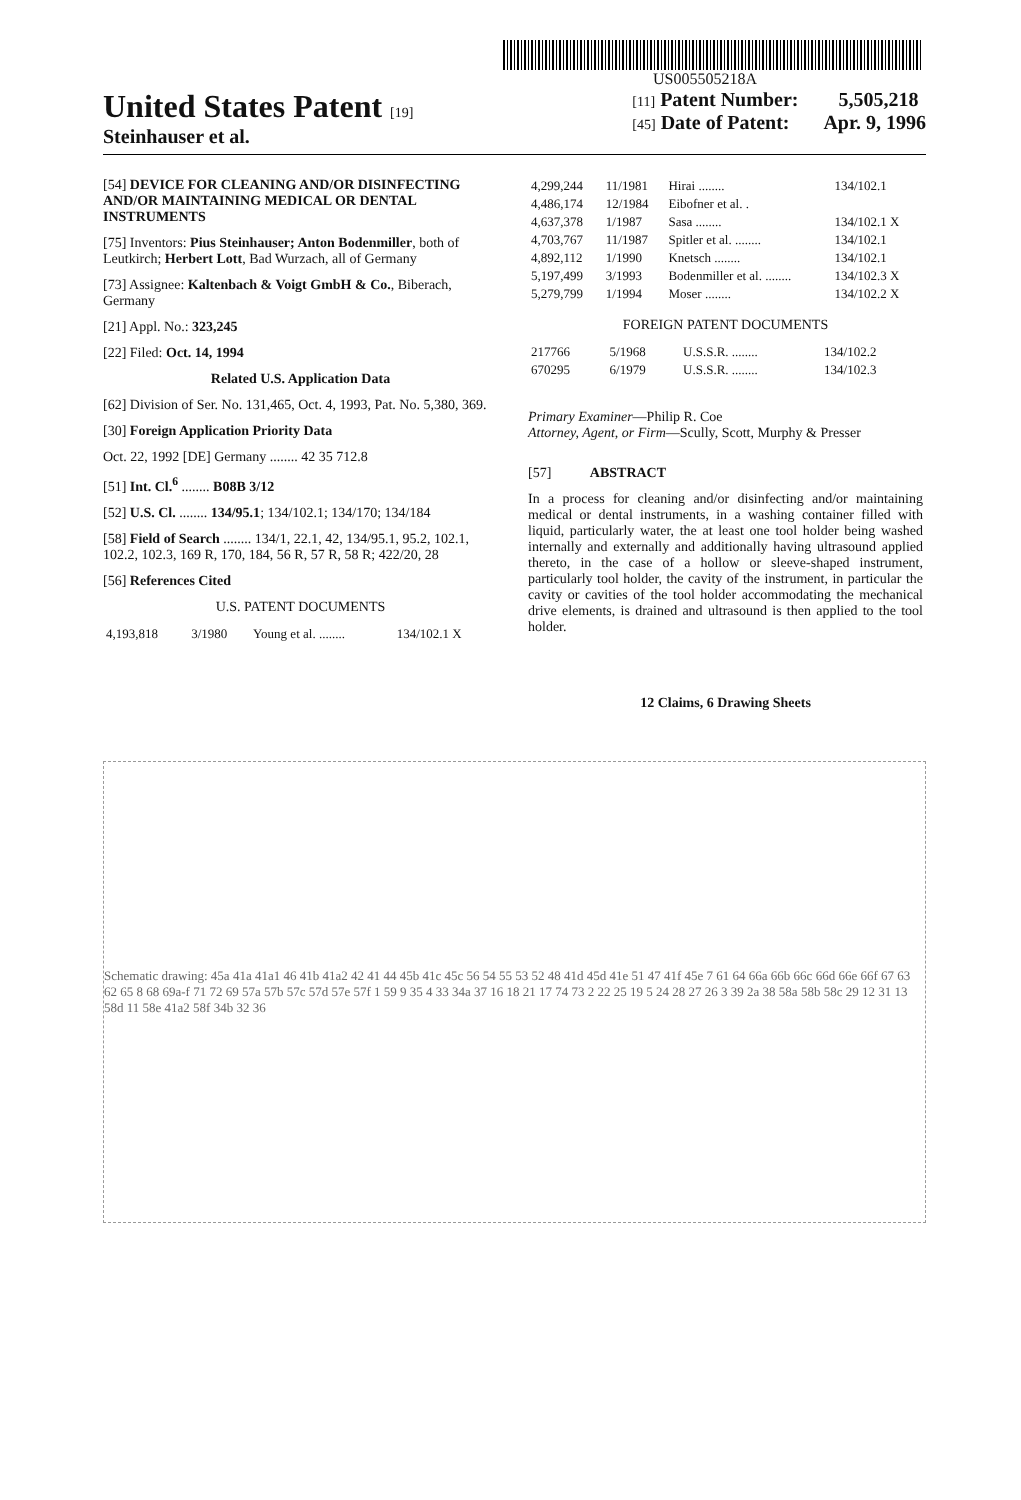US005505218A
United States Patent [19]
Steinhauser et al.
[11] Patent Number: 5,505,218
[45] Date of Patent: Apr. 9, 1996
[54] DEVICE FOR CLEANING AND/OR DISINFECTING AND/OR MAINTAINING MEDICAL OR DENTAL INSTRUMENTS
[75] Inventors: Pius Steinhauser; Anton Bodenmiller, both of Leutkirch; Herbert Lott, Bad Wurzach, all of Germany
[73] Assignee: Kaltenbach & Voigt GmbH & Co., Biberach, Germany
[21] Appl. No.: 323,245
[22] Filed: Oct. 14, 1994
Related U.S. Application Data
[62] Division of Ser. No. 131,465, Oct. 4, 1993, Pat. No. 5,380, 369.
[30] Foreign Application Priority Data
Oct. 22, 1992 [DE] Germany ........ 42 35 712.8
[51] Int. Cl.<sup>6</sup> ........ B08B 3/12
[52] U.S. Cl. ........ 134/95.1; 134/102.1; 134/170; 134/184
[58] Field of Search ........ 134/1, 22.1, 42, 134/95.1, 95.2, 102.1, 102.2, 102.3, 169 R, 170, 184, 56 R, 57 R, 58 R; 422/20, 28
[56] References Cited
U.S. PATENT DOCUMENTS
| 4,193,818 | 3/1980 | Young et al. ........ | 134/102.1 X |
| 4,299,244 | 11/1981 | Hirai ........ | 134/102.1 |
| 4,486,174 | 12/1984 | Eibofner et al. . | |
| 4,637,378 | 1/1987 | Sasa ........ | 134/102.1 X |
| 4,703,767 | 11/1987 | Spitler et al. ........ | 134/102.1 |
| 4,892,112 | 1/1990 | Knetsch ........ | 134/102.1 |
| 5,197,499 | 3/1993 | Bodenmiller et al. ........ | 134/102.3 X |
| 5,279,799 | 1/1994 | Moser ........ | 134/102.2 X |
FOREIGN PATENT DOCUMENTS
| 217766 | 5/1968 | U.S.S.R. ........ | 134/102.2 |
| 670295 | 6/1979 | U.S.S.R. ........ | 134/102.3 |
Primary Examiner—Philip R. Coe
Attorney, Agent, or Firm—Scully, Scott, Murphy & Presser
[57] ABSTRACT
In a process for cleaning and/or disinfecting and/or maintaining medical or dental instruments, in a washing container filled with liquid, particularly water, the at least one tool holder being washed internally and externally and additionally having ultrasound applied thereto, in the case of a hollow or sleeve-shaped instrument, particularly tool holder, the cavity of the instrument, in particular the cavity or cavities of the tool holder accommodating the mechanical drive elements, is drained and ultrasound is then applied to the tool holder.
12 Claims, 6 Drawing Sheets
Schematic drawing: 45a 41a 41a1 46 41b 41a2 42 41 44 45b 41c 45c 56 54 55 53 52 48 41d 45d 41e 51 47 41f 45e 7 61 64 66a 66b 66c 66d 66e 66f 67 63 62 65 8 68 69a-f 71 72 69 57a 57b 57c 57d 57e 57f 1 59 9 35 4 33 34a 37 16 18 21 17 74 73 2 22 25 19 5 24 28 27 26 3 39 2a 38 58a 58b 58c 29 12 31 13 58d 11 58e 41a2 58f 34b 32 36